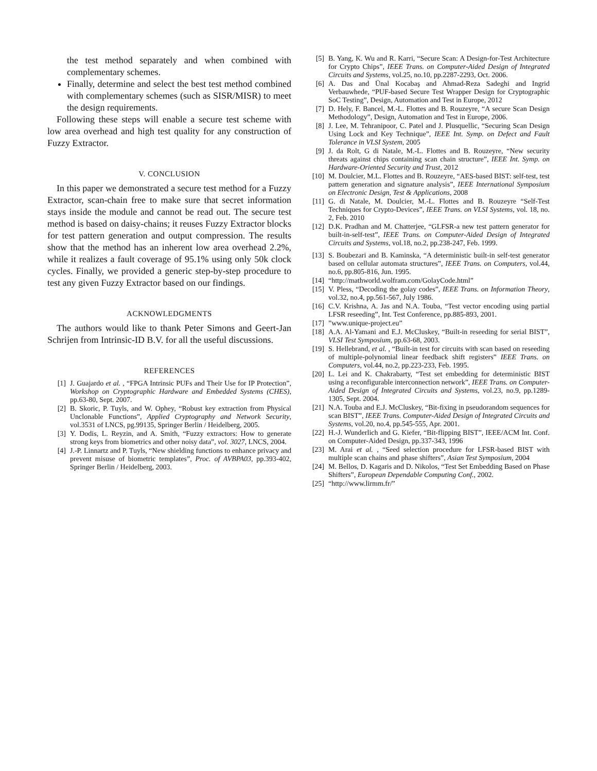the test method separately and when combined with complementary schemes.
Finally, determine and select the best test method combined with complementary schemes (such as SISR/MISR) to meet the design requirements.
Following these steps will enable a secure test scheme with low area overhead and high test quality for any construction of Fuzzy Extractor.
V. CONCLUSION
In this paper we demonstrated a secure test method for a Fuzzy Extractor, scan-chain free to make sure that secret information stays inside the module and cannot be read out. The secure test method is based on daisy-chains; it reuses Fuzzy Extractor blocks for test pattern generation and output compression. The results show that the method has an inherent low area overhead 2.2%, while it realizes a fault coverage of 95.1% using only 50k clock cycles. Finally, we provided a generic step-by-step procedure to test any given Fuzzy Extractor based on our findings.
ACKNOWLEDGMENTS
The authors would like to thank Peter Simons and Geert-Jan Schrijen from Intrinsic-ID B.V. for all the useful discussions.
REFERENCES
[1] J. Guajardo et al. , “FPGA Intrinsic PUFs and Their Use for IP Protection”, Workshop on Cryptographic Hardware and Embedded Systems (CHES), pp.63-80, Sept. 2007.
[2] B. Skoric, P. Tuyls, and W. Ophey, “Robust key extraction from Physical Unclonable Functions”, Applied Cryptography and Network Security, vol.3531 of LNCS, pg.99135, Springer Berlin / Heidelberg, 2005.
[3] Y. Dodis, L. Reyzin, and A. Smith, “Fuzzy extractors: How to generate strong keys from biometrics and other noisy data”, vol. 3027, LNCS, 2004.
[4] J.-P. Linnartz and P. Tuyls, “New shielding functions to enhance privacy and prevent misuse of biometric templates”, Proc. of AVBPA03, pp.393-402, Springer Berlin / Heidelberg, 2003.
[5] B. Yang, K. Wu and R. Karri, “Secure Scan: A Design-for-Test Architecture for Crypto Chips”, IEEE Trans. on Computer-Aided Design of Integrated Circuits and Systems, vol.25, no.10, pp.2287-2293, Oct. 2006.
[6] A. Das and Ünal Kocabaş and Ahmad-Reza Sadeghi and Ingrid Verbauwhede, “PUF-based Secure Test Wrapper Design for Cryptographic SoC Testing”, Design, Automation and Test in Europe, 2012
[7] D. Hely, F. Bancel, M.-L. Flottes and B. Rouzeyre, “A secure Scan Design Methodology”, Design, Automation and Test in Europe, 2006.
[8] J. Lee, M. Tehranipoor, C. Patel and J. Plusquellic, “Securing Scan Design Using Lock and Key Technique”, IEEE Int. Symp. on Defect and Fault Tolerance in VLSI System, 2005
[9] J. da Rolt, G di Natale, M.-L. Flottes and B. Rouzeyre, “New security threats against chips containing scan chain structure”, IEEE Int. Symp. on Hardware-Oriented Security and Trust, 2012
[10] M. Doulcier, M.L. Flottes and B. Rouzeyre, “AES-based BIST: self-test, test pattern generation and signature analysis”, IEEE International Symposium on Electronic Design, Test & Applications, 2008
[11] G. di Natale, M. Doulcier, M.-L. Flottes and B. Rouzeyre “Self-Test Techniques for Crypto-Devices”, IEEE Trans. on VLSI Systems, vol. 18, no. 2, Feb. 2010
[12] D.K. Pradhan and M. Chatterjee, “GLFSR-a new test pattern generator for built-in-self-test”, IEEE Trans. on Computer-Aided Design of Integrated Circuits and Systems, vol.18, no.2, pp.238-247, Feb. 1999.
[13] S. Boubezari and B. Kaminska, “A deterministic built-in self-test generator based on cellular automata structures”, IEEE Trans. on Computers, vol.44, no.6, pp.805-816, Jun. 1995.
[14] “http://mathworld.wolfram.com/GolayCode.html”
[15] V. Pless, “Decoding the golay codes”, IEEE Trans. on Information Theory, vol.32, no.4, pp.561-567, July 1986.
[16] C.V. Krishna, A. Jas and N.A. Touba, “Test vector encoding using partial LFSR reseeding”, Int. Test Conference, pp.885-893, 2001.
[17]”www.unique-project.eu”
[18] A.A. Al-Yamani and E.J. McCluskey, “Built-in reseeding for serial BIST”, VLSI Test Symposium, pp.63-68, 2003.
[19] S. Hellebrand, et al. , “Built-in test for circuits with scan based on reseeding of multiple-polynomial linear feedback shift registers” IEEE Trans. on Computers, vol.44, no.2, pp.223-233, Feb. 1995.
[20] L. Lei and K. Chakrabarty, “Test set embedding for deterministic BIST using a reconfigurable interconnection network”, IEEE Trans. on Computer-Aided Design of Integrated Circuits and Systems, vol.23, no.9, pp.1289-1305, Sept. 2004.
[21] N.A. Touba and E.J. McCluskey, “Bit-fixing in pseudorandom sequences for scan BIST”, IEEE Trans. Computer-Aided Design of Integrated Circuits and Systems, vol.20, no.4, pp.545-555, Apr. 2001.
[22] H.-J. Wunderlich and G. Kiefer, “Bit-flipping BIST”, IEEE/ACM Int. Conf. on Computer-Aided Design, pp.337-343, 1996
[23] M. Arai et al. , “Seed selection procedure for LFSR-based BIST with multiple scan chains and phase shifters”, Asian Test Symposium, 2004
[24] M. Bellos, D. Kagaris and D. Nikolos, “Test Set Embedding Based on Phase Shifters”, European Dependable Computing Conf., 2002.
[25] “http://www.lirmm.fr/”